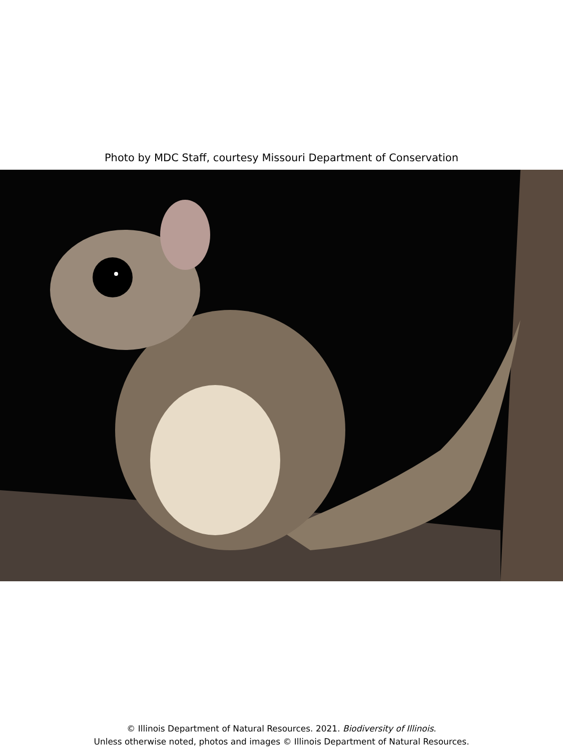Photo by MDC Staff, courtesy Missouri Department of Conservation
© Illinois Department of Natural Resources. 2021. Biodiversity of Illinois.
Unless otherwise noted, photos and images © Illinois Department of Natural Resources.